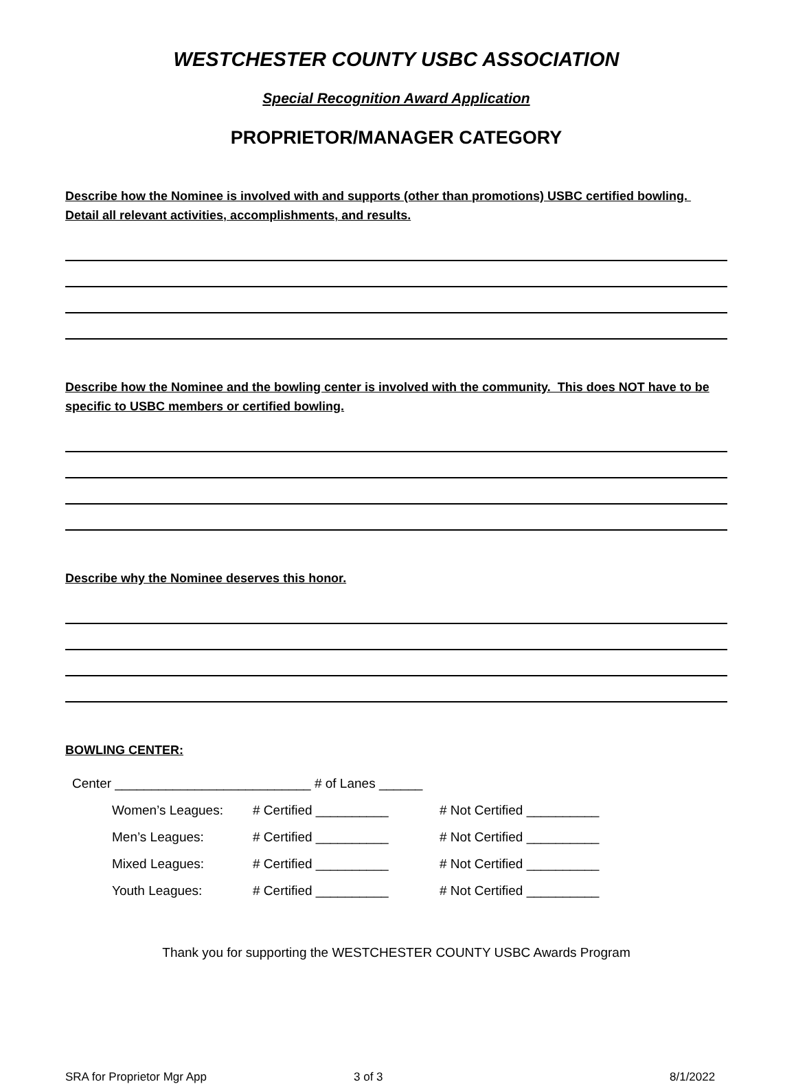WESTCHESTER COUNTY USBC ASSOCIATION
Special Recognition Award Application
PROPRIETOR/MANAGER CATEGORY
Describe how the Nominee is involved with and supports (other than promotions) USBC certified bowling. Detail all relevant activities, accomplishments, and results.
Describe how the Nominee and the bowling center is involved with the community. This does NOT have to be specific to USBC members or certified bowling.
Describe why the Nominee deserves this honor.
BOWLING CENTER:
Center ___________________________ # of Lanes ______
Women’s Leagues: # Certified __________ # Not Certified __________
Men’s Leagues: # Certified __________ # Not Certified __________
Mixed Leagues: # Certified __________ # Not Certified __________
Youth Leagues: # Certified __________ # Not Certified __________
Thank you for supporting the WESTCHESTER COUNTY USBC Awards Program
SRA for Proprietor Mgr App 3 of 3 8/1/2022